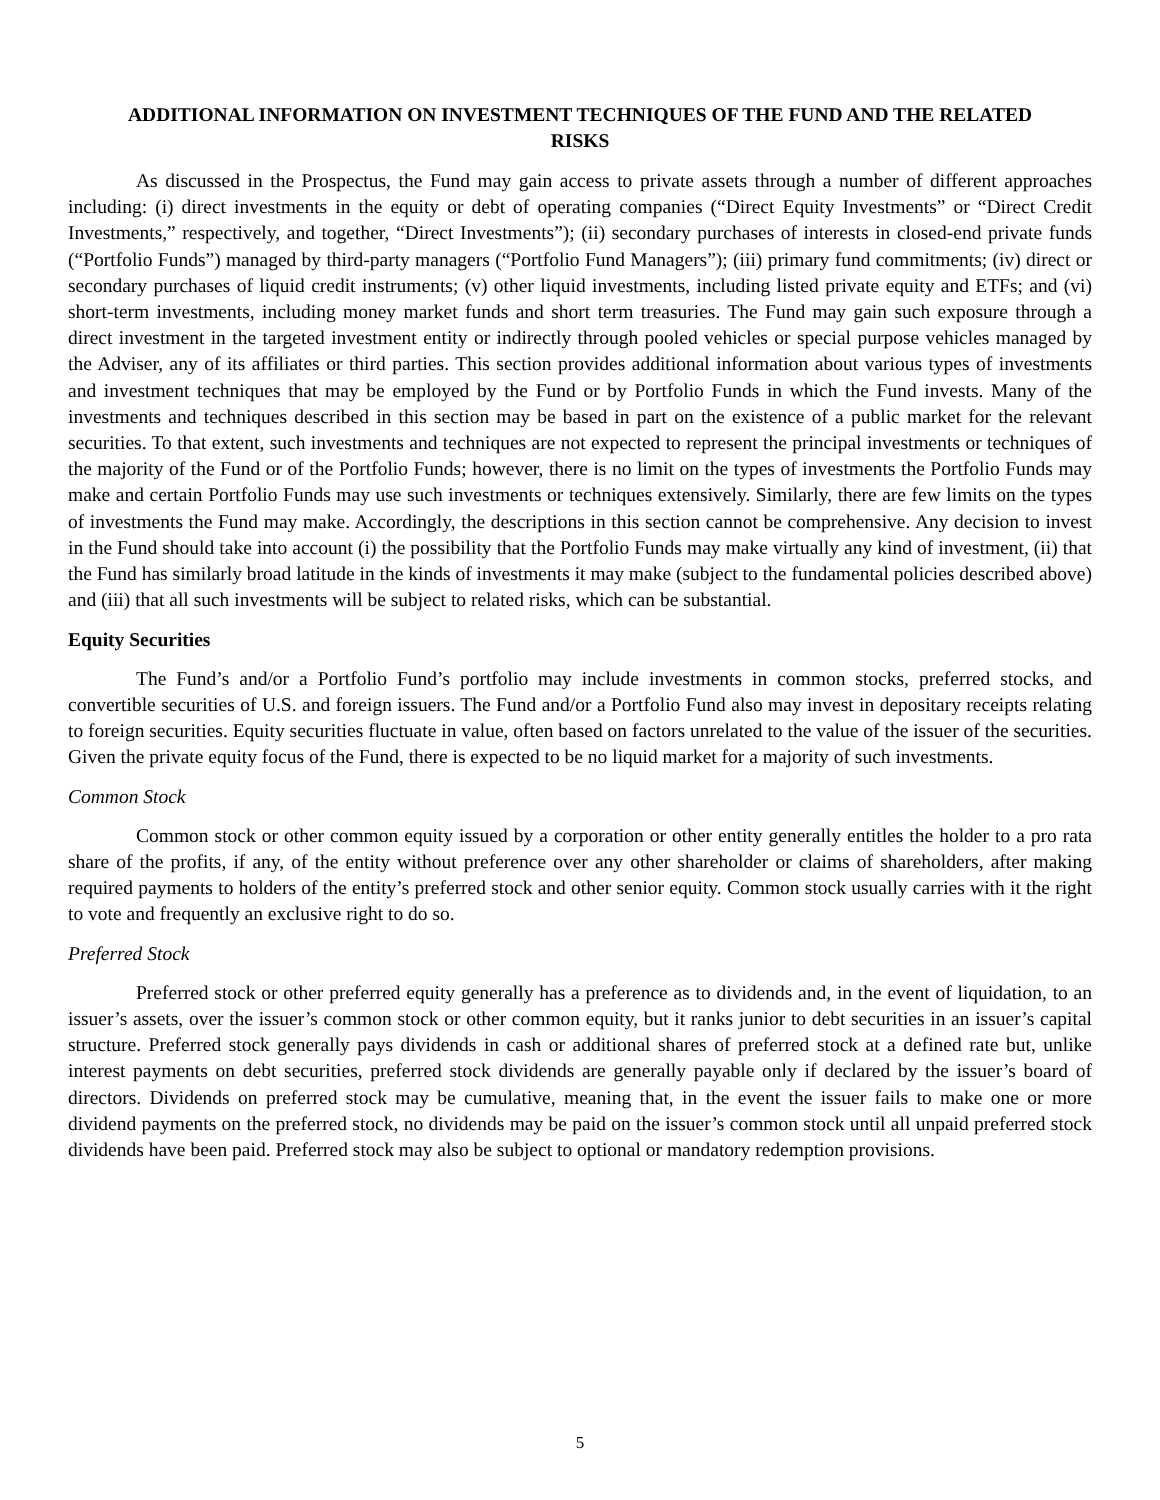ADDITIONAL INFORMATION ON INVESTMENT TECHNIQUES OF THE FUND AND THE RELATED RISKS
As discussed in the Prospectus, the Fund may gain access to private assets through a number of different approaches including: (i) direct investments in the equity or debt of operating companies (“Direct Equity Investments” or “Direct Credit Investments,” respectively, and together, “Direct Investments”); (ii) secondary purchases of interests in closed-end private funds (“Portfolio Funds”) managed by third-party managers (“Portfolio Fund Managers”); (iii) primary fund commitments; (iv) direct or secondary purchases of liquid credit instruments; (v) other liquid investments, including listed private equity and ETFs; and (vi) short-term investments, including money market funds and short term treasuries. The Fund may gain such exposure through a direct investment in the targeted investment entity or indirectly through pooled vehicles or special purpose vehicles managed by the Adviser, any of its affiliates or third parties. This section provides additional information about various types of investments and investment techniques that may be employed by the Fund or by Portfolio Funds in which the Fund invests. Many of the investments and techniques described in this section may be based in part on the existence of a public market for the relevant securities. To that extent, such investments and techniques are not expected to represent the principal investments or techniques of the majority of the Fund or of the Portfolio Funds; however, there is no limit on the types of investments the Portfolio Funds may make and certain Portfolio Funds may use such investments or techniques extensively. Similarly, there are few limits on the types of investments the Fund may make. Accordingly, the descriptions in this section cannot be comprehensive. Any decision to invest in the Fund should take into account (i) the possibility that the Portfolio Funds may make virtually any kind of investment, (ii) that the Fund has similarly broad latitude in the kinds of investments it may make (subject to the fundamental policies described above) and (iii) that all such investments will be subject to related risks, which can be substantial.
Equity Securities
The Fund’s and/or a Portfolio Fund’s portfolio may include investments in common stocks, preferred stocks, and convertible securities of U.S. and foreign issuers. The Fund and/or a Portfolio Fund also may invest in depositary receipts relating to foreign securities. Equity securities fluctuate in value, often based on factors unrelated to the value of the issuer of the securities. Given the private equity focus of the Fund, there is expected to be no liquid market for a majority of such investments.
Common Stock
Common stock or other common equity issued by a corporation or other entity generally entitles the holder to a pro rata share of the profits, if any, of the entity without preference over any other shareholder or claims of shareholders, after making required payments to holders of the entity’s preferred stock and other senior equity. Common stock usually carries with it the right to vote and frequently an exclusive right to do so.
Preferred Stock
Preferred stock or other preferred equity generally has a preference as to dividends and, in the event of liquidation, to an issuer’s assets, over the issuer’s common stock or other common equity, but it ranks junior to debt securities in an issuer’s capital structure. Preferred stock generally pays dividends in cash or additional shares of preferred stock at a defined rate but, unlike interest payments on debt securities, preferred stock dividends are generally payable only if declared by the issuer’s board of directors. Dividends on preferred stock may be cumulative, meaning that, in the event the issuer fails to make one or more dividend payments on the preferred stock, no dividends may be paid on the issuer’s common stock until all unpaid preferred stock dividends have been paid. Preferred stock may also be subject to optional or mandatory redemption provisions.
5